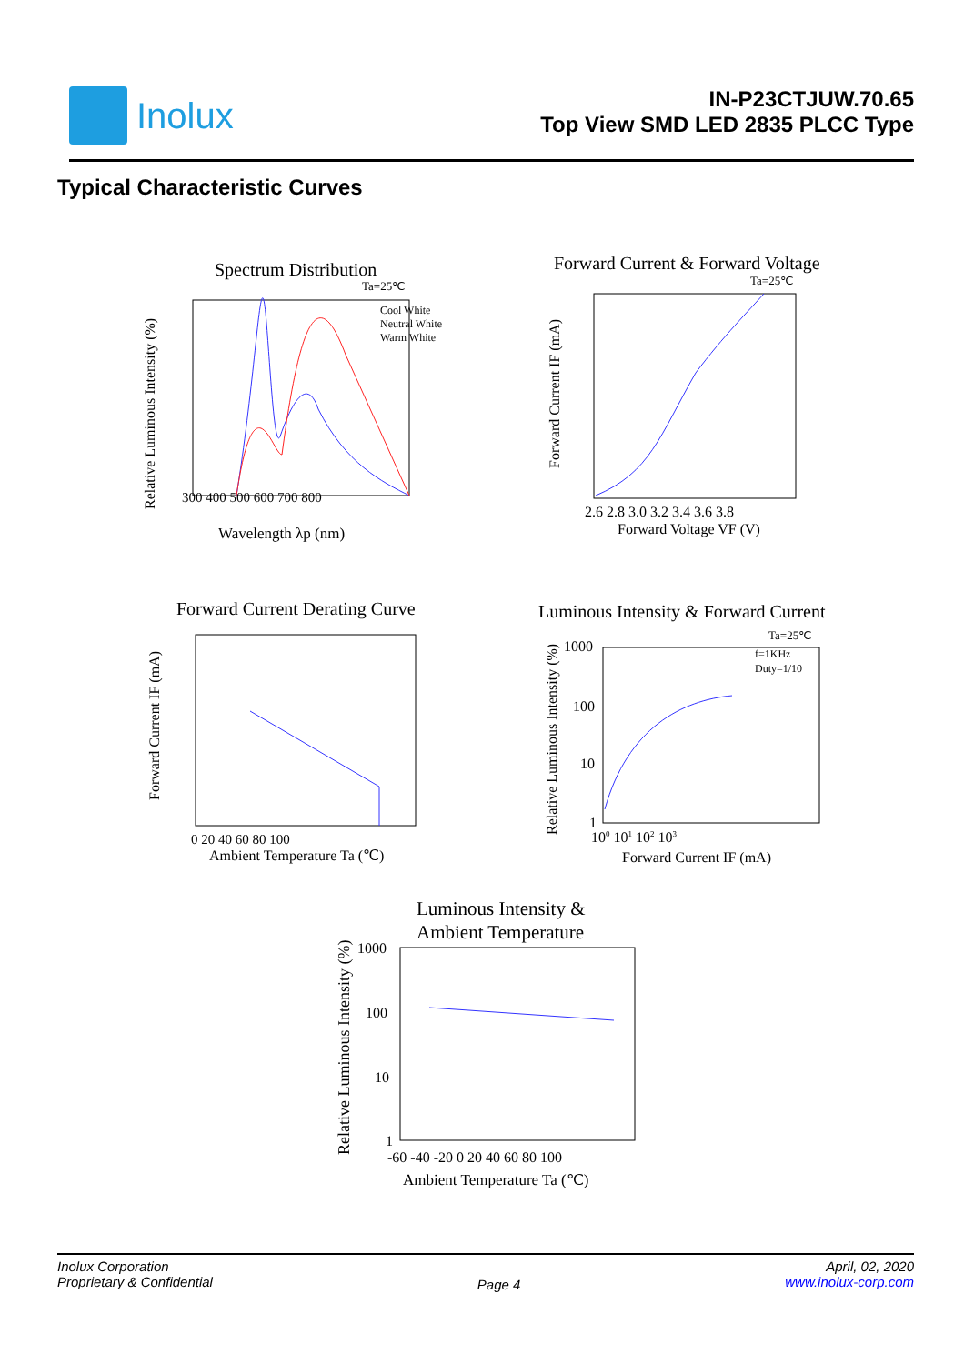Inolux
IN-P23CTJUW.70.65
Top View SMD LED 2835 PLCC Type
Typical Characteristic Curves
Spectrum Distribution
Ta=25℃
Cool White
Neutral White
Warm White
300 400 500 600 700 800
Wavelength λp (nm)
Relative Luminous Intensity (%)
Forward Current & Forward Voltage
Ta=25℃
2.6 2.8 3.0 3.2 3.4 3.6 3.8
Forward Voltage VF (V)
Forward Current IF (mA)
Forward Current Derating Curve
0 20 40 60 80 100
Ambient Temperature Ta (℃)
Forward Current IF (mA)
Luminous Intensity & Forward Current
Ta=25℃
f=1KHz
Duty=1/10
1000
100
10
1
100 101 102 103
Forward Current IF (mA)
Relative Luminous Intensity (%)
Luminous Intensity &
Ambient Temperature
1000
100
10
1
-60 -40 -20 0 20 40 60 80 100
Ambient Temperature Ta (℃)
Relative Luminous Intensity (%)
Inolux Corporation
Proprietary & Confidential
Page 4
April, 02, 2020
www.inolux-corp.com